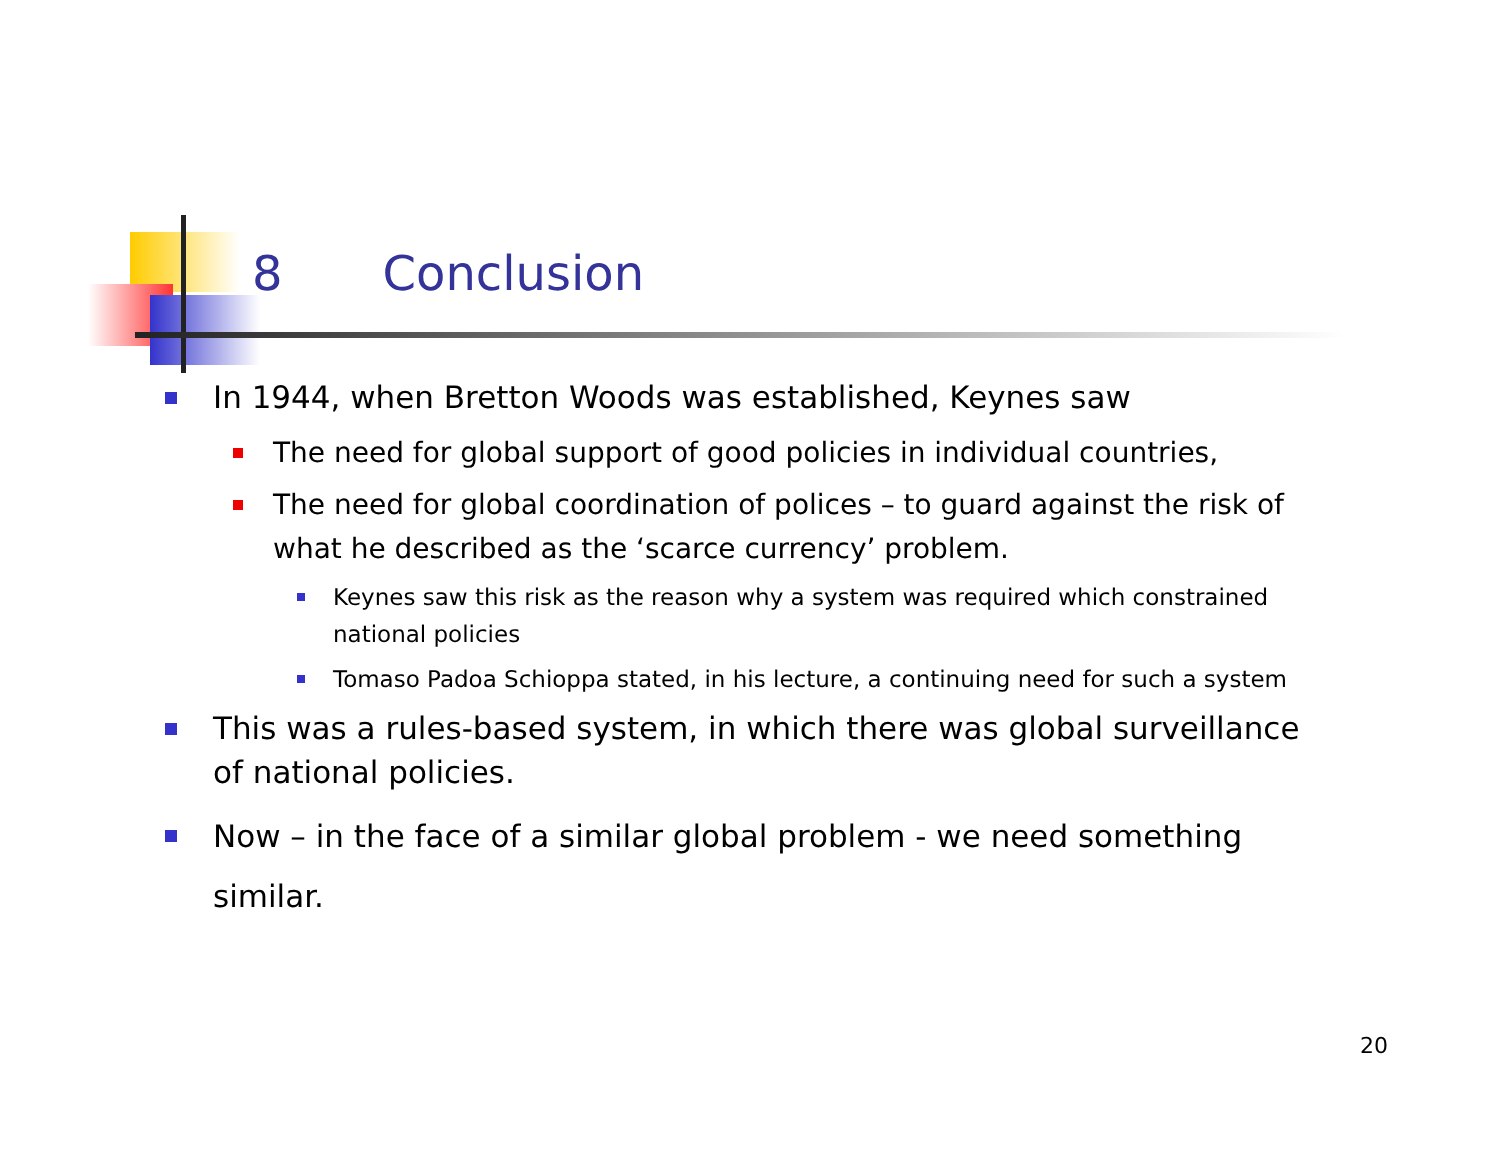8 Conclusion
In 1944, when Bretton Woods was established, Keynes saw
The need for global support of good policies in individual countries,
The need for global coordination of polices – to guard against the risk of what he described as the ‘scarce currency’ problem.
Keynes saw this risk as the reason why a system was required which constrained national policies
Tomaso Padoa Schioppa stated, in his lecture, a continuing need for such a system
This was a rules-based system, in which there was global surveillance of national policies.
Now – in the face of a similar global problem - we need something similar.
20